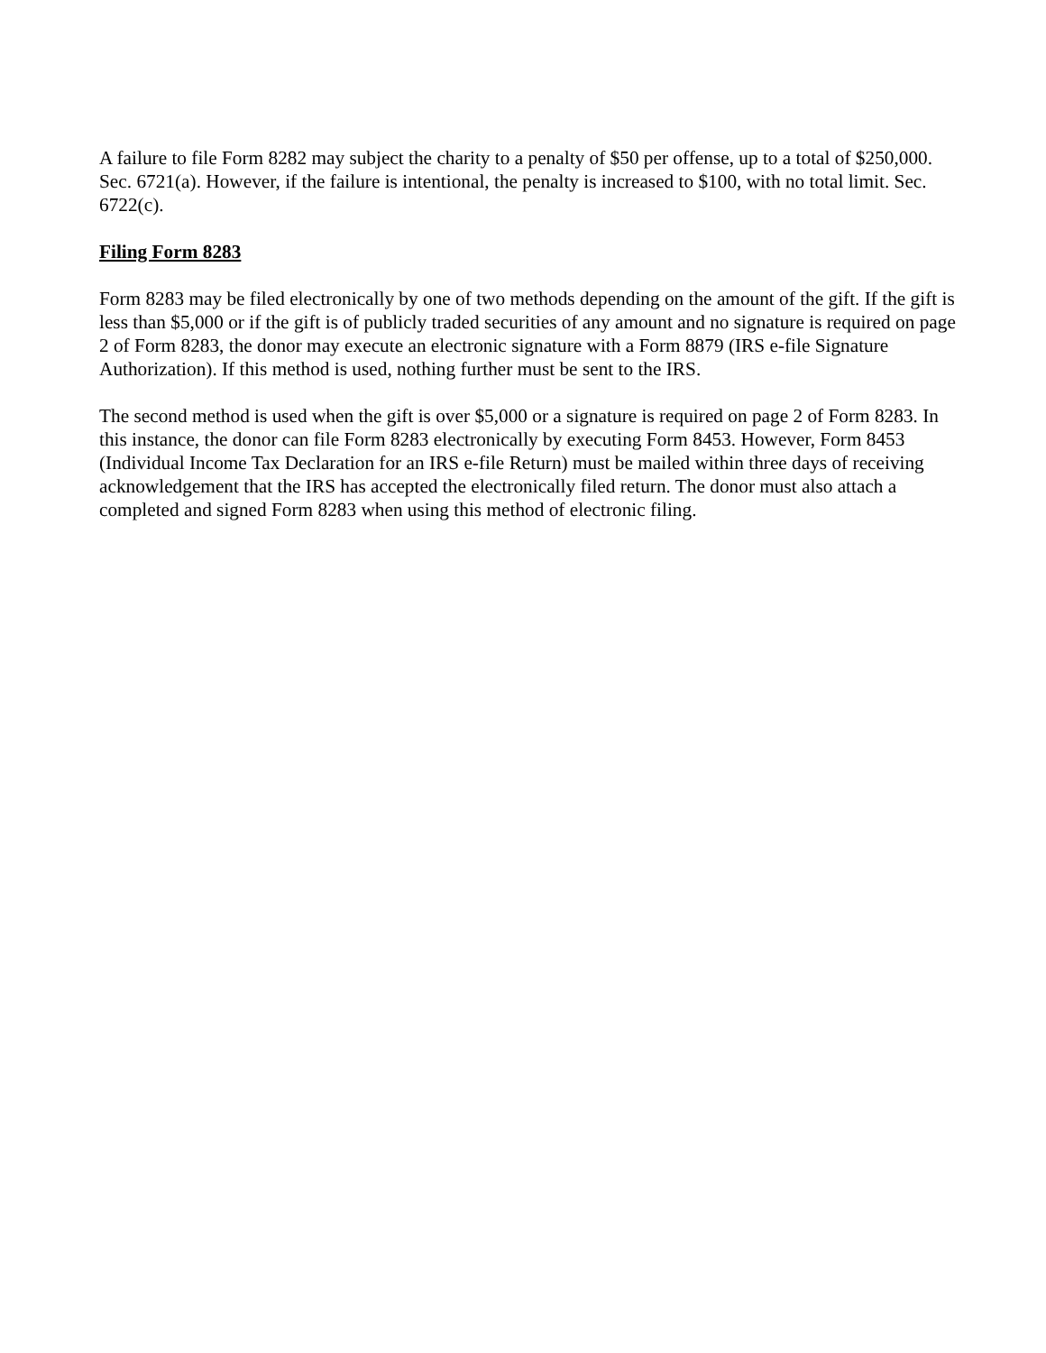A failure to file Form 8282 may subject the charity to a penalty of $50 per offense, up to a total of $250,000. Sec. 6721(a). However, if the failure is intentional, the penalty is increased to $100, with no total limit. Sec. 6722(c).
Filing Form 8283
Form 8283 may be filed electronically by one of two methods depending on the amount of the gift. If the gift is less than $5,000 or if the gift is of publicly traded securities of any amount and no signature is required on page 2 of Form 8283, the donor may execute an electronic signature with a Form 8879 (IRS e-file Signature Authorization). If this method is used, nothing further must be sent to the IRS.
The second method is used when the gift is over $5,000 or a signature is required on page 2 of Form 8283. In this instance, the donor can file Form 8283 electronically by executing Form 8453. However, Form 8453 (Individual Income Tax Declaration for an IRS e-file Return) must be mailed within three days of receiving acknowledgement that the IRS has accepted the electronically filed return. The donor must also attach a completed and signed Form 8283 when using this method of electronic filing.